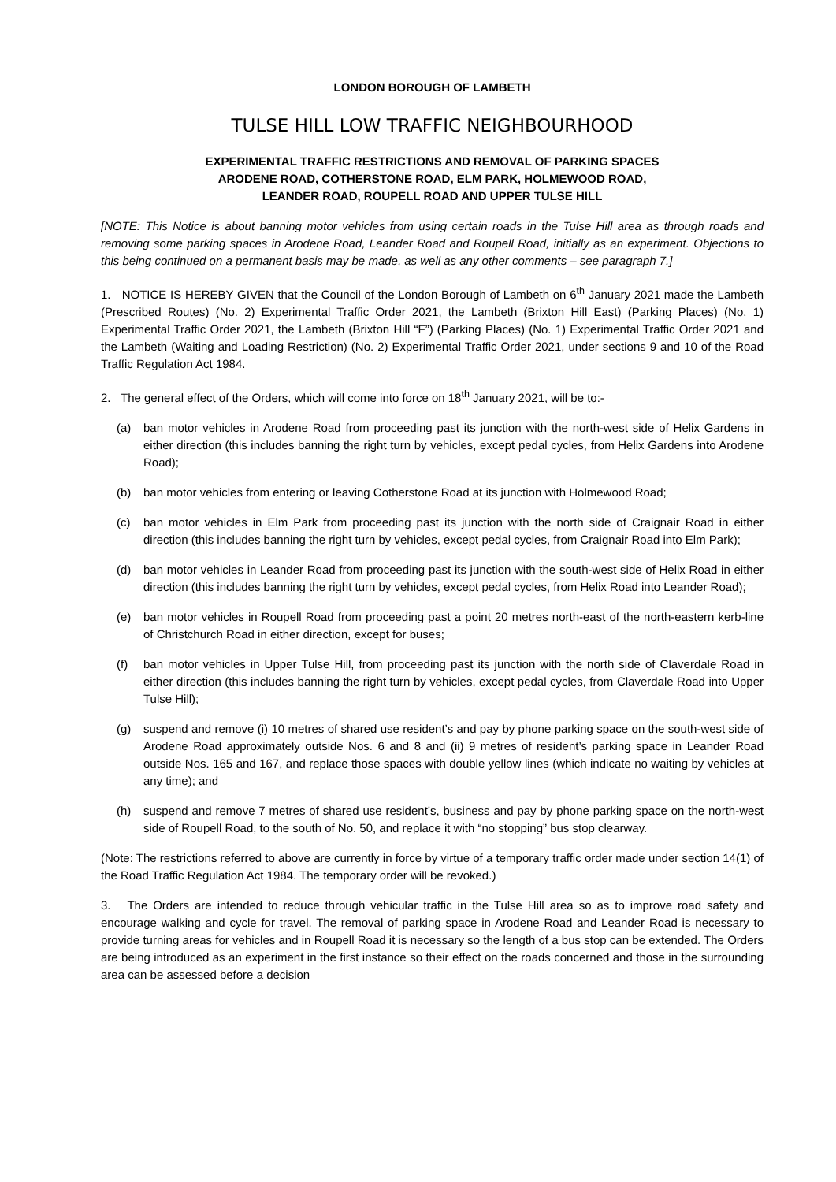LONDON BOROUGH OF LAMBETH
TULSE HILL LOW TRAFFIC NEIGHBOURHOOD
EXPERIMENTAL TRAFFIC RESTRICTIONS AND REMOVAL OF PARKING SPACES
ARODENE ROAD, COTHERSTONE ROAD, ELM PARK, HOLMEWOOD ROAD,
LEANDER ROAD, ROUPELL ROAD AND UPPER TULSE HILL
[NOTE: This Notice is about banning motor vehicles from using certain roads in the Tulse Hill area as through roads and removing some parking spaces in Arodene Road, Leander Road and Roupell Road, initially as an experiment. Objections to this being continued on a permanent basis may be made, as well as any other comments – see paragraph 7.]
1. NOTICE IS HEREBY GIVEN that the Council of the London Borough of Lambeth on 6<sup>th</sup> January 2021 made the Lambeth (Prescribed Routes) (No. 2) Experimental Traffic Order 2021, the Lambeth (Brixton Hill East) (Parking Places) (No. 1) Experimental Traffic Order 2021, the Lambeth (Brixton Hill “F”) (Parking Places) (No. 1) Experimental Traffic Order 2021 and the Lambeth (Waiting and Loading Restriction) (No. 2) Experimental Traffic Order 2021, under sections 9 and 10 of the Road Traffic Regulation Act 1984.
2. The general effect of the Orders, which will come into force on 18<sup>th</sup> January 2021, will be to:-
(a) ban motor vehicles in Arodene Road from proceeding past its junction with the north-west side of Helix Gardens in either direction (this includes banning the right turn by vehicles, except pedal cycles, from Helix Gardens into Arodene Road);
(b) ban motor vehicles from entering or leaving Cotherstone Road at its junction with Holmewood Road;
(c) ban motor vehicles in Elm Park from proceeding past its junction with the north side of Craignair Road in either direction (this includes banning the right turn by vehicles, except pedal cycles, from Craignair Road into Elm Park);
(d) ban motor vehicles in Leander Road from proceeding past its junction with the south-west side of Helix Road in either direction (this includes banning the right turn by vehicles, except pedal cycles, from Helix Road into Leander Road);
(e) ban motor vehicles in Roupell Road from proceeding past a point 20 metres north-east of the north-eastern kerb-line of Christchurch Road in either direction, except for buses;
(f) ban motor vehicles in Upper Tulse Hill, from proceeding past its junction with the north side of Claverdale Road in either direction (this includes banning the right turn by vehicles, except pedal cycles, from Claverdale Road into Upper Tulse Hill);
(g) suspend and remove (i) 10 metres of shared use resident’s and pay by phone parking space on the south-west side of Arodene Road approximately outside Nos. 6 and 8 and (ii) 9 metres of resident’s parking space in Leander Road outside Nos. 165 and 167, and replace those spaces with double yellow lines (which indicate no waiting by vehicles at any time); and
(h) suspend and remove 7 metres of shared use resident’s, business and pay by phone parking space on the north-west side of Roupell Road, to the south of No. 50, and replace it with “no stopping” bus stop clearway.
(Note: The restrictions referred to above are currently in force by virtue of a temporary traffic order made under section 14(1) of the Road Traffic Regulation Act 1984. The temporary order will be revoked.)
3. The Orders are intended to reduce through vehicular traffic in the Tulse Hill area so as to improve road safety and encourage walking and cycle for travel. The removal of parking space in Arodene Road and Leander Road is necessary to provide turning areas for vehicles and in Roupell Road it is necessary so the length of a bus stop can be extended. The Orders are being introduced as an experiment in the first instance so their effect on the roads concerned and those in the surrounding area can be assessed before a decision